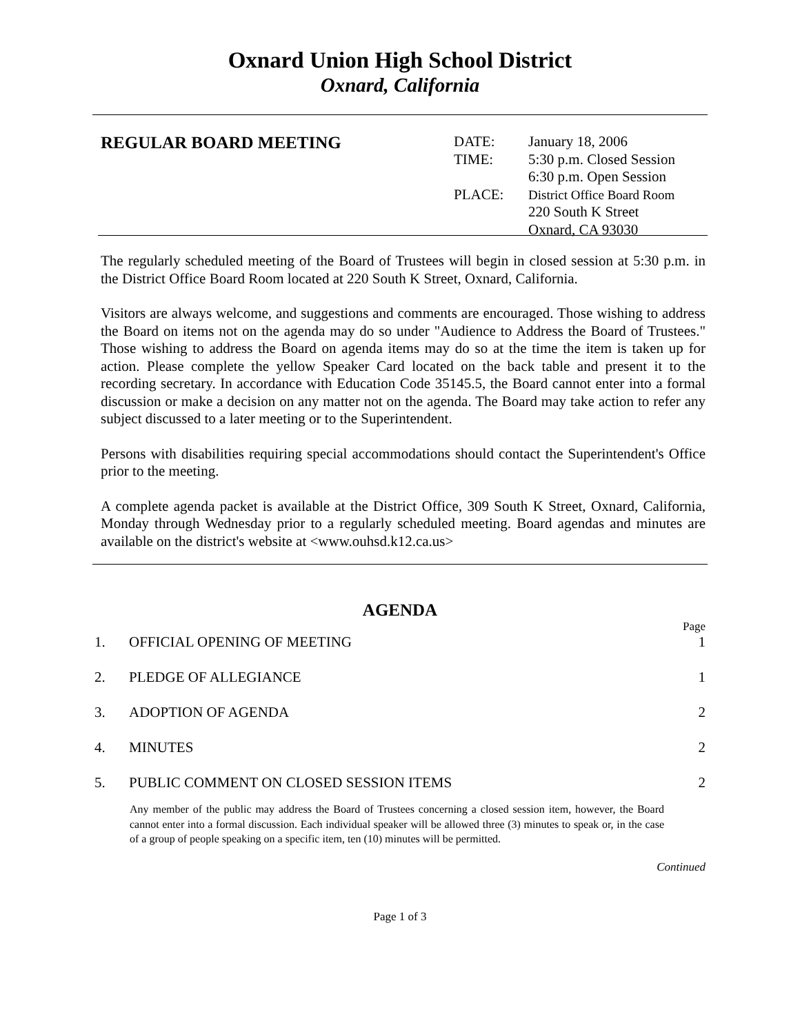Oxnard Union High School District
Oxnard, California
REGULAR BOARD MEETING
| DATE: | January 18, 2006 |
| TIME: | 5:30 p.m. Closed Session 6:30 p.m. Open Session |
| PLACE: | District Office Board Room 220 South K Street Oxnard, CA 93030 |
The regularly scheduled meeting of the Board of Trustees will begin in closed session at 5:30 p.m. in the District Office Board Room located at 220 South K Street, Oxnard, California.
Visitors are always welcome, and suggestions and comments are encouraged. Those wishing to address the Board on items not on the agenda may do so under "Audience to Address the Board of Trustees." Those wishing to address the Board on agenda items may do so at the time the item is taken up for action. Please complete the yellow Speaker Card located on the back table and present it to the recording secretary. In accordance with Education Code 35145.5, the Board cannot enter into a formal discussion or make a decision on any matter not on the agenda. The Board may take action to refer any subject discussed to a later meeting or to the Superintendent.
Persons with disabilities requiring special accommodations should contact the Superintendent's Office prior to the meeting.
A complete agenda packet is available at the District Office, 309 South K Street, Oxnard, California, Monday through Wednesday prior to a regularly scheduled meeting. Board agendas and minutes are available on the district's website at <www.ouhsd.k12.ca.us>
AGENDA
Page
1. OFFICIAL OPENING OF MEETING 1
2. PLEDGE OF ALLEGIANCE 1
3. ADOPTION OF AGENDA 2
4. MINUTES 2
5. PUBLIC COMMENT ON CLOSED SESSION ITEMS 2
Any member of the public may address the Board of Trustees concerning a closed session item, however, the Board cannot enter into a formal discussion. Each individual speaker will be allowed three (3) minutes to speak or, in the case of a group of people speaking on a specific item, ten (10) minutes will be permitted.
Continued
Page 1 of 3